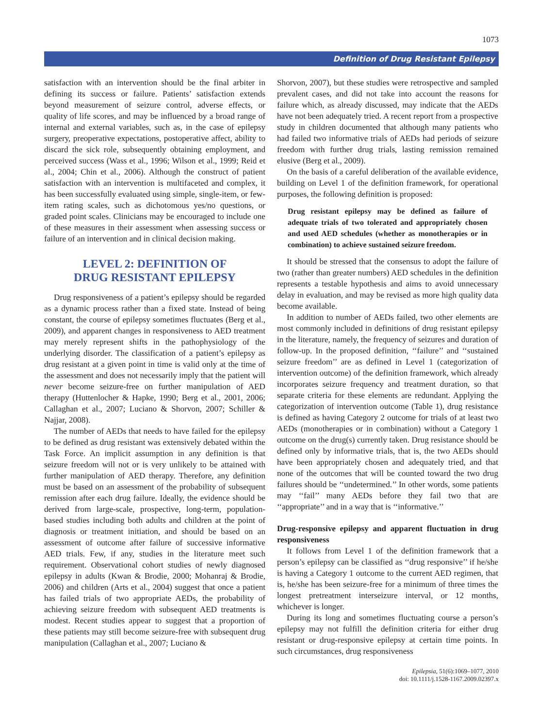1073
Definition of Drug Resistant Epilepsy
satisfaction with an intervention should be the final arbiter in defining its success or failure. Patients’ satisfaction extends beyond measurement of seizure control, adverse effects, or quality of life scores, and may be influenced by a broad range of internal and external variables, such as, in the case of epilepsy surgery, preoperative expectations, postoperative affect, ability to discard the sick role, subsequently obtaining employment, and perceived success (Wass et al., 1996; Wilson et al., 1999; Reid et al., 2004; Chin et al., 2006). Although the construct of patient satisfaction with an intervention is multifaceted and complex, it has been successfully evaluated using simple, single-item, or few-item rating scales, such as dichotomous yes/no questions, or graded point scales. Clinicians may be encouraged to include one of these measures in their assessment when assessing success or failure of an intervention and in clinical decision making.
LEVEL 2: DEFINITION OF
DRUG RESISTANT EPILEPSY
Drug responsiveness of a patient’s epilepsy should be regarded as a dynamic process rather than a fixed state. Instead of being constant, the course of epilepsy sometimes fluctuates (Berg et al., 2009), and apparent changes in responsiveness to AED treatment may merely represent shifts in the pathophysiology of the underlying disorder. The classification of a patient’s epilepsy as drug resistant at a given point in time is valid only at the time of the assessment and does not necessarily imply that the patient will never become seizure-free on further manipulation of AED therapy (Huttenlocher & Hapke, 1990; Berg et al., 2001, 2006; Callaghan et al., 2007; Luciano & Shorvon, 2007; Schiller & Najjar, 2008).
The number of AEDs that needs to have failed for the epilepsy to be defined as drug resistant was extensively debated within the Task Force. An implicit assumption in any definition is that seizure freedom will not or is very unlikely to be attained with further manipulation of AED therapy. Therefore, any definition must be based on an assessment of the probability of subsequent remission after each drug failure. Ideally, the evidence should be derived from large-scale, prospective, long-term, population-based studies including both adults and children at the point of diagnosis or treatment initiation, and should be based on an assessment of outcome after failure of successive informative AED trials. Few, if any, studies in the literature meet such requirement. Observational cohort studies of newly diagnosed epilepsy in adults (Kwan & Brodie, 2000; Mohanraj & Brodie, 2006) and children (Arts et al., 2004) suggest that once a patient has failed trials of two appropriate AEDs, the probability of achieving seizure freedom with subsequent AED treatments is modest. Recent studies appear to suggest that a proportion of these patients may still become seizure-free with subsequent drug manipulation (Callaghan et al., 2007; Luciano &
Shorvon, 2007), but these studies were retrospective and sampled prevalent cases, and did not take into account the reasons for failure which, as already discussed, may indicate that the AEDs have not been adequately tried. A recent report from a prospective study in children documented that although many patients who had failed two informative trials of AEDs had periods of seizure freedom with further drug trials, lasting remission remained elusive (Berg et al., 2009).
On the basis of a careful deliberation of the available evidence, building on Level 1 of the definition framework, for operational purposes, the following definition is proposed:
Drug resistant epilepsy may be defined as failure of adequate trials of two tolerated and appropriately chosen and used AED schedules (whether as monotherapies or in combination) to achieve sustained seizure freedom.
It should be stressed that the consensus to adopt the failure of two (rather than greater numbers) AED schedules in the definition represents a testable hypothesis and aims to avoid unnecessary delay in evaluation, and may be revised as more high quality data become available.
In addition to number of AEDs failed, two other elements are most commonly included in definitions of drug resistant epilepsy in the literature, namely, the frequency of seizures and duration of follow-up. In the proposed definition, ‘‘failure’’ and ‘‘sustained seizure freedom’’ are as defined in Level 1 (categorization of intervention outcome) of the definition framework, which already incorporates seizure frequency and treatment duration, so that separate criteria for these elements are redundant. Applying the categorization of intervention outcome (Table 1), drug resistance is defined as having Category 2 outcome for trials of at least two AEDs (monotherapies or in combination) without a Category 1 outcome on the drug(s) currently taken. Drug resistance should be defined only by informative trials, that is, the two AEDs should have been appropriately chosen and adequately tried, and that none of the outcomes that will be counted toward the two drug failures should be ‘‘undetermined.’’ In other words, some patients may ‘‘fail’’ many AEDs before they fail two that are ‘‘appropriate’’ and in a way that is ‘‘informative.’’
Drug-responsive epilepsy and apparent fluctuation in drug responsiveness
It follows from Level 1 of the definition framework that a person’s epilepsy can be classified as ‘‘drug responsive’’ if he/she is having a Category 1 outcome to the current AED regimen, that is, he/she has been seizure-free for a minimum of three times the longest pretreatment interseizure interval, or 12 months, whichever is longer.
During its long and sometimes fluctuating course a person’s epilepsy may not fulfill the definition criteria for either drug resistant or drug-responsive epilepsy at certain time points. In such circumstances, drug responsiveness
Epilepsia, 51(6):1069–1077, 2010
doi: 10.1111/j.1528-1167.2009.02397.x